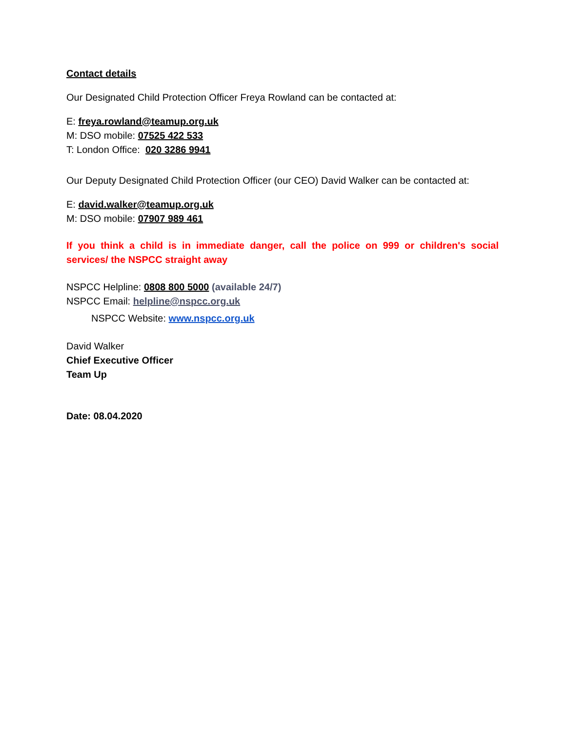Contact details
Our Designated Child Protection Officer Freya Rowland can be contacted at:
E: freya.rowland@teamup.org.uk
M: DSO mobile: 07525 422 533
T: London Office: 020 3286 9941
Our Deputy Designated Child Protection Officer (our CEO) David Walker can be contacted at:
E: david.walker@teamup.org.uk
M: DSO mobile: 07907 989 461
If you think a child is in immediate danger, call the police on 999 or children's social services/ the NSPCC straight away
NSPCC Helpline: 0808 800 5000 (available 24/7)
NSPCC Email: helpline@nspcc.org.uk
NSPCC Website: www.nspcc.org.uk
David Walker
Chief Executive Officer
Team Up
Date: 08.04.2020